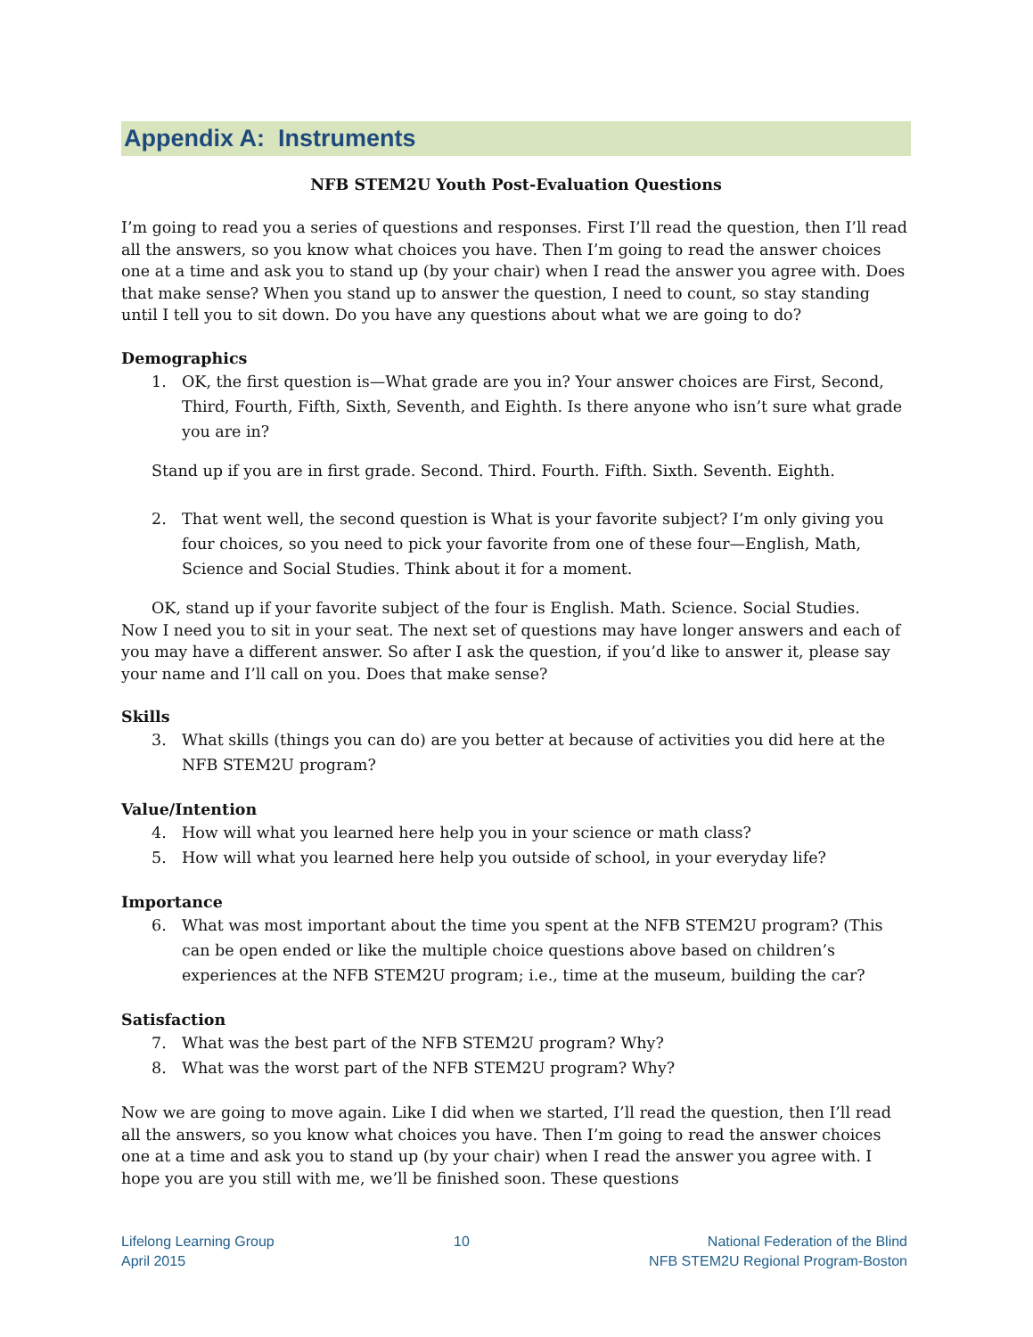Appendix A: Instruments
NFB STEM2U Youth Post-Evaluation Questions
I’m going to read you a series of questions and responses. First I’ll read the question, then I’ll read all the answers, so you know what choices you have. Then I’m going to read the answer choices one at a time and ask you to stand up (by your chair) when I read the answer you agree with. Does that make sense? When you stand up to answer the question, I need to count, so stay standing until I tell you to sit down. Do you have any questions about what we are going to do?
Demographics
1. OK, the first question is—What grade are you in? Your answer choices are First, Second, Third, Fourth, Fifth, Sixth, Seventh, and Eighth. Is there anyone who isn’t sure what grade you are in?
Stand up if you are in first grade. Second. Third. Fourth. Fifth. Sixth. Seventh. Eighth.
2. That went well, the second question is What is your favorite subject? I’m only giving you four choices, so you need to pick your favorite from one of these four—English, Math, Science and Social Studies. Think about it for a moment.
OK, stand up if your favorite subject of the four is English. Math. Science. Social Studies.
Now I need you to sit in your seat. The next set of questions may have longer answers and each of you may have a different answer. So after I ask the question, if you’d like to answer it, please say your name and I’ll call on you. Does that make sense?
Skills
3. What skills (things you can do) are you better at because of activities you did here at the NFB STEM2U program?
Value/Intention
4. How will what you learned here help you in your science or math class?
5. How will what you learned here help you outside of school, in your everyday life?
Importance
6. What was most important about the time you spent at the NFB STEM2U program? (This can be open ended or like the multiple choice questions above based on children’s experiences at the NFB STEM2U program; i.e., time at the museum, building the car?
Satisfaction
7. What was the best part of the NFB STEM2U program? Why?
8. What was the worst part of the NFB STEM2U program? Why?
Now we are going to move again. Like I did when we started, I’ll read the question, then I’ll read all the answers, so you know what choices you have. Then I’m going to read the answer choices one at a time and ask you to stand up (by your chair) when I read the answer you agree with. I hope you are you still with me, we’ll be finished soon. These questions
Lifelong Learning Group
April 2015
10 National Federation of the Blind
NFB STEM2U Regional Program-Boston